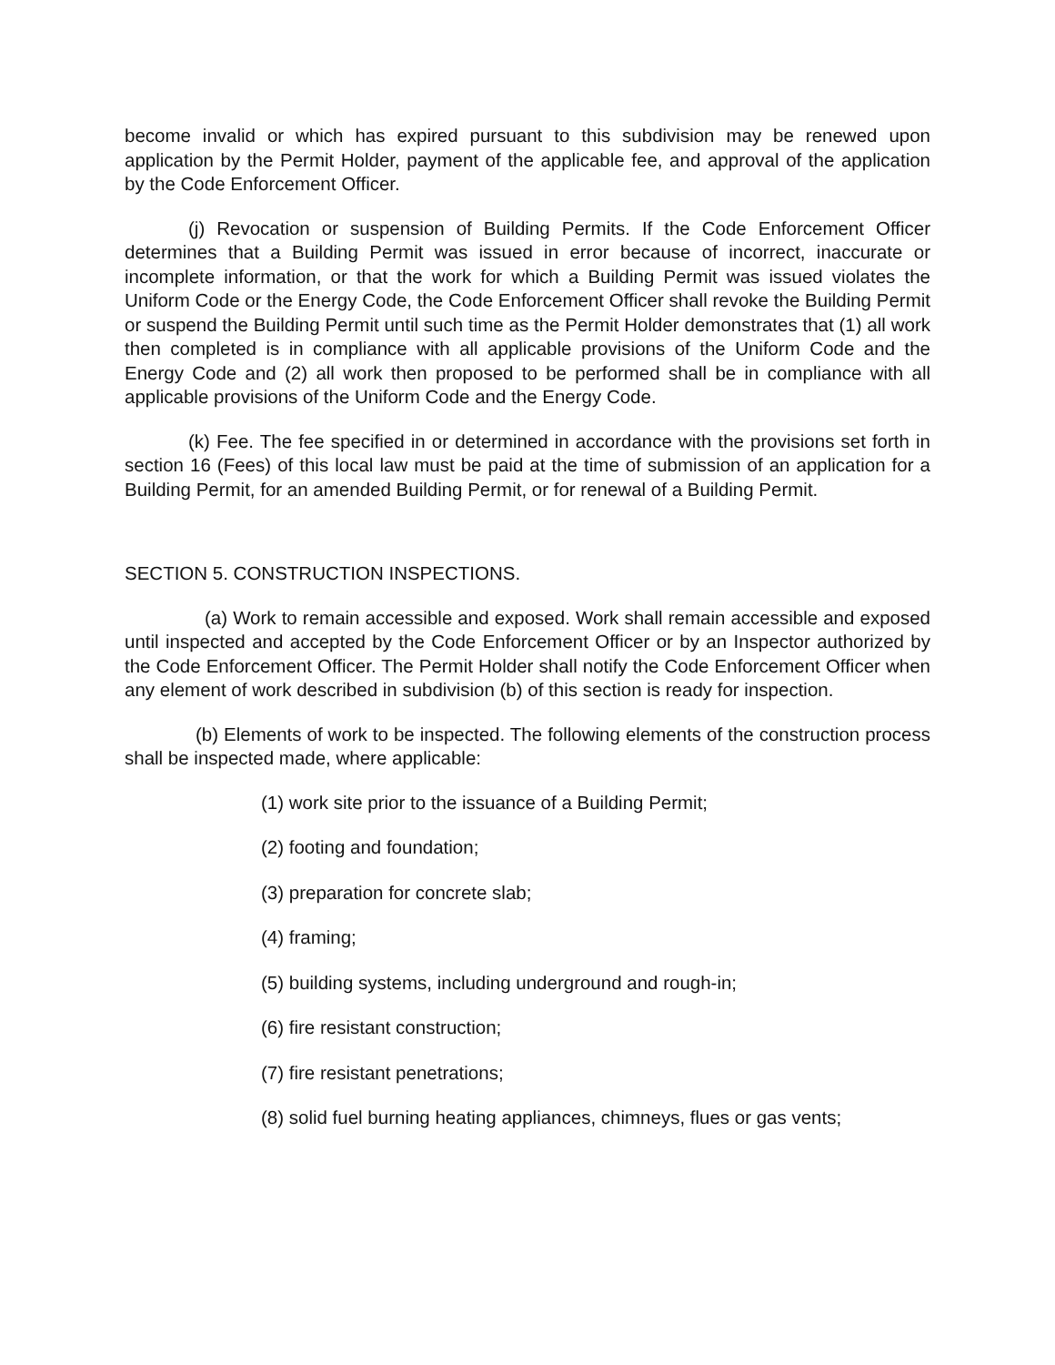become invalid or which has expired pursuant to this subdivision may be renewed upon application by the Permit Holder, payment of the applicable fee, and approval of the application by the Code Enforcement Officer.
(j) Revocation or suspension of Building Permits. If the Code Enforcement Officer determines that a Building Permit was issued in error because of incorrect, inaccurate or incomplete information, or that the work for which a Building Permit was issued violates the Uniform Code or the Energy Code, the Code Enforcement Officer shall revoke the Building Permit or suspend the Building Permit until such time as the Permit Holder demonstrates that (1) all work then completed is in compliance with all applicable provisions of the Uniform Code and the Energy Code and (2) all work then proposed to be performed shall be in compliance with all applicable provisions of the Uniform Code and the Energy Code.
(k) Fee. The fee specified in or determined in accordance with the provisions set forth in section 16 (Fees) of this local law must be paid at the time of submission of an application for a Building Permit, for an amended Building Permit, or for renewal of a Building Permit.
SECTION 5. CONSTRUCTION INSPECTIONS.
(a) Work to remain accessible and exposed. Work shall remain accessible and exposed until inspected and accepted by the Code Enforcement Officer or by an Inspector authorized by the Code Enforcement Officer. The Permit Holder shall notify the Code Enforcement Officer when any element of work described in subdivision (b) of this section is ready for inspection.
(b) Elements of work to be inspected. The following elements of the construction process shall be inspected made, where applicable:
(1) work site prior to the issuance of a Building Permit;
(2) footing and foundation;
(3) preparation for concrete slab;
(4) framing;
(5) building systems, including underground and rough-in;
(6) fire resistant construction;
(7) fire resistant penetrations;
(8) solid fuel burning heating appliances, chimneys, flues or gas vents;